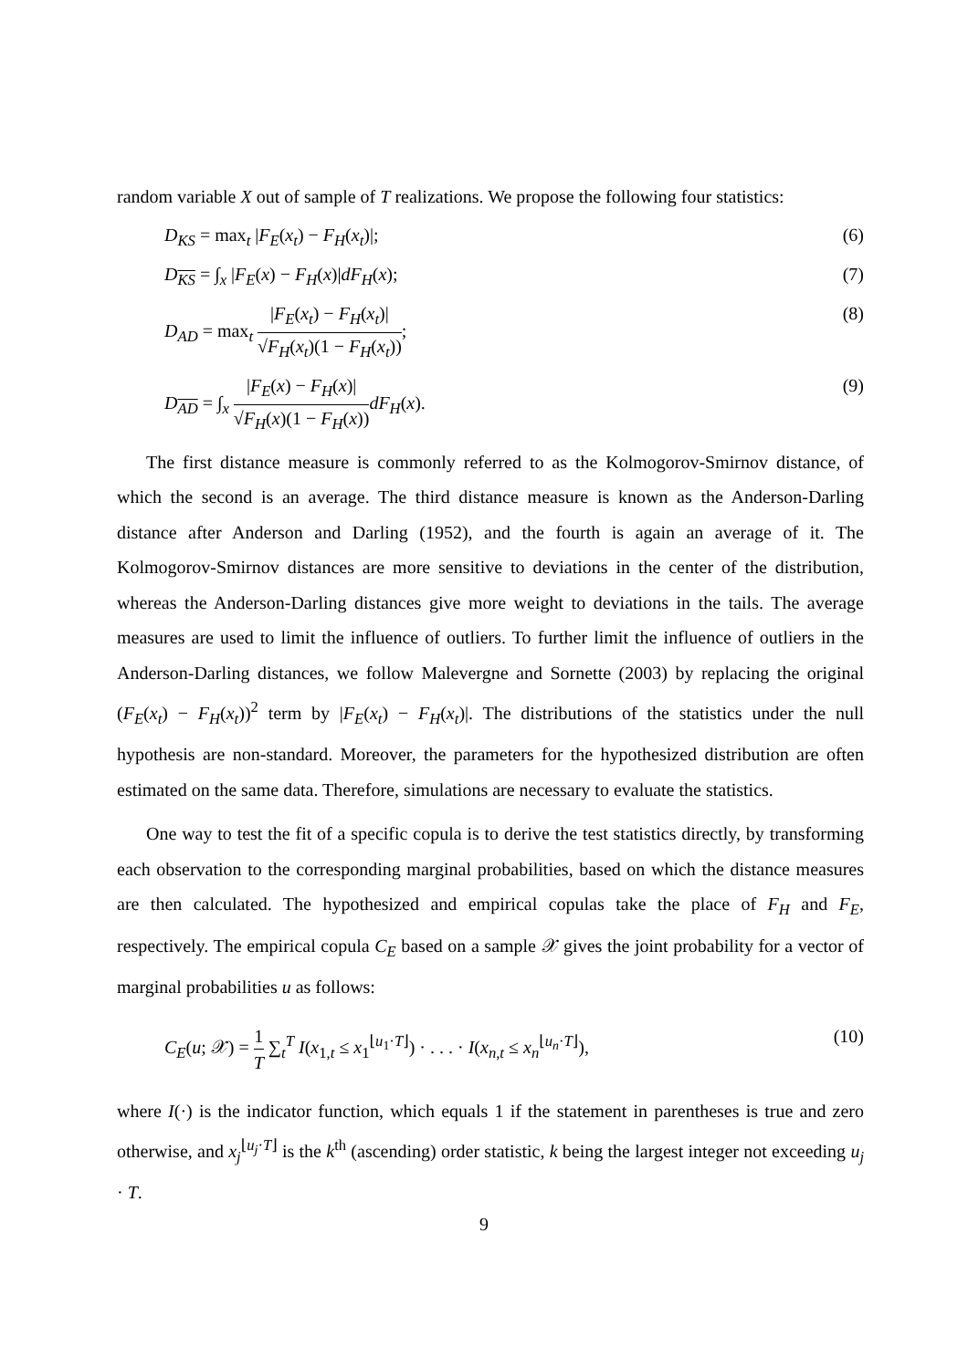random variable X out of sample of T realizations. We propose the following four statistics:
D<sub>KS</sub> = max<sub>t</sub> |F<sub>E</sub>(x<sub>t</sub>) − F<sub>H</sub>(x<sub>t</sub>)|; (6)
D<sub>KS</sub> = ∫<sub>x</sub> |F<sub>E</sub>(x) − F<sub>H</sub>(x)|dF<sub>H</sub>(x); (7)
D<sub>AD</sub> = max<sub>t</sub> |F<sub>E</sub>(x<sub>t</sub>) − F<sub>H</sub>(x<sub>t</sub>)| √F<sub>H</sub>(x<sub>t</sub>)(1 − F<sub>H</sub>(x<sub>t</sub>)); (8)
D<sub>AD</sub> = ∫<sub>x</sub> |F<sub>E</sub>(x) − F<sub>H</sub>(x)| √F<sub>H</sub>(x)(1 − F<sub>H</sub>(x)) dF<sub>H</sub>(x). (9)
The first distance measure is commonly referred to as the Kolmogorov-Smirnov distance, of which the second is an average. The third distance measure is known as the Anderson-Darling distance after Anderson and Darling (1952), and the fourth is again an average of it. The Kolmogorov-Smirnov distances are more sensitive to deviations in the center of the distribution, whereas the Anderson-Darling distances give more weight to deviations in the tails. The average measures are used to limit the influence of outliers. To further limit the influence of outliers in the Anderson-Darling distances, we follow Malevergne and Sornette (2003) by replacing the original (F<sub>E</sub>(x<sub>t</sub>) − F<sub>H</sub>(x<sub>t</sub>))<sup>2</sup> term by |F<sub>E</sub>(x<sub>t</sub>) − F<sub>H</sub>(x<sub>t</sub>)|. The distributions of the statistics under the null hypothesis are non-standard. Moreover, the parameters for the hypothesized distribution are often estimated on the same data. Therefore, simulations are necessary to evaluate the statistics.
One way to test the fit of a specific copula is to derive the test statistics directly, by transforming each observation to the corresponding marginal probabilities, based on which the distance measures are then calculated. The hypothesized and empirical copulas take the place of F<sub>H</sub> and F<sub>E</sub>, respectively. The empirical copula C<sub>E</sub> based on a sample 𝒳 gives the joint probability for a vector of marginal probabilities u as follows:
C<sub>E</sub>(u; 𝒳) = 1 T ∑<sub>t</sub><sup>T</sup> I(x<sub>1,t</sub> ≤ x<sub>1</sub><sup>⌊u<sub>1</sub>·T⌋</sup>) · . . . · I(x<sub>n,t</sub> ≤ x<sub>n</sub><sup>⌊u<sub>n</sub>·T⌋</sup>), (10)
where I(·) is the indicator function, which equals 1 if the statement in parentheses is true and zero otherwise, and x<sub>j</sub><sup>⌊u<sub>j</sub>·T⌋</sup> is the k<sup>th</sup> (ascending) order statistic, k being the largest integer not exceeding u<sub>j</sub> · T.
9